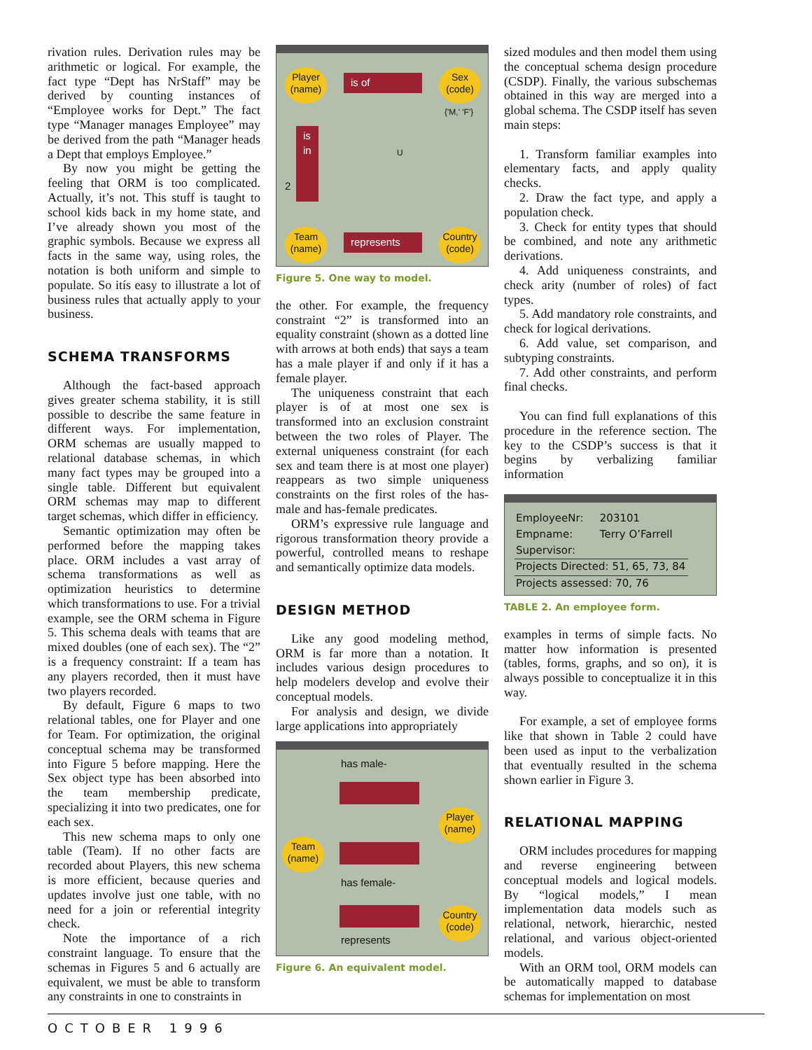rivation rules. Derivation rules may be arithmetic or logical. For example, the fact type “Dept has NrStaff” may be derived by counting instances of “Employee works for Dept.” The fact type “Manager manages Employee” may be derived from the path “Manager heads a Dept that employs Employee.”
By now you might be getting the feeling that ORM is too complicated. Actually, it’s not. This stuff is taught to school kids back in my home state, and I’ve already shown you most of the graphic symbols. Because we express all facts in the same way, using roles, the notation is both uniform and simple to populate. So itís easy to illustrate a lot of business rules that actually apply to your business.
SCHEMA TRANSFORMS
Although the fact-based approach gives greater schema stability, it is still possible to describe the same feature in different ways. For implementation, ORM schemas are usually mapped to relational database schemas, in which many fact types may be grouped into a single table. Different but equivalent ORM schemas may map to different target schemas, which differ in efficiency.
Semantic optimization may often be performed before the mapping takes place. ORM includes a vast array of schema transformations as well as optimization heuristics to determine which transformations to use. For a trivial example, see the ORM schema in Figure 5. This schema deals with teams that are mixed doubles (one of each sex). The “2” is a frequency constraint: If a team has any players recorded, then it must have two players recorded.
By default, Figure 6 maps to two relational tables, one for Player and one for Team. For optimization, the original conceptual schema may be transformed into Figure 5 before mapping. Here the Sex object type has been absorbed into the team membership predicate, specializing it into two predicates, one for each sex.
This new schema maps to only one table (Team). If no other facts are recorded about Players, this new schema is more efficient, because queries and updates involve just one table, with no need for a join or referential integrity check.
Note the importance of a rich constraint language. To ensure that the schemas in Figures 5 and 6 actually are equivalent, we must be able to transform any constraints in one to constraints in
Player
(name)
is of
Sex
(code)
{'M,' 'F'}
is
in
2
U
Team
(name)
represents
Country
(code)
Figure 5. One way to model.
the other. For example, the frequency constraint “2” is transformed into an equality constraint (shown as a dotted line with arrows at both ends) that says a team has a male player if and only if it has a female player.
The uniqueness constraint that each player is of at most one sex is transformed into an exclusion constraint between the two roles of Player. The external uniqueness constraint (for each sex and team there is at most one player) reappears as two simple uniqueness constraints on the first roles of the has-male and has-female predicates.
ORM’s expressive rule language and rigorous transformation theory provide a powerful, controlled means to reshape and semantically optimize data models.
DESIGN METHOD
Like any good modeling method, ORM is far more than a notation. It includes various design procedures to help modelers develop and evolve their conceptual models.
For analysis and design, we divide large applications into appropriately
has male-
Player
(name)
Team
(name)
has female-
Country
(code)
represents
Figure 6. An equivalent model.
sized modules and then model them using the conceptual schema design procedure (CSDP). Finally, the various subschemas obtained in this way are merged into a global schema. The CSDP itself has seven main steps:
1. Transform familiar examples into elementary facts, and apply quality checks.
2. Draw the fact type, and apply a population check.
3. Check for entity types that should be combined, and note any arithmetic derivations.
4. Add uniqueness constraints, and check arity (number of roles) of fact types.
5. Add mandatory role constraints, and check for logical derivations.
6. Add value, set comparison, and subtyping constraints.
7. Add other constraints, and perform final checks.
You can find full explanations of this procedure in the reference section. The key to the CSDP’s success is that it begins by verbalizing familiar information
| EmployeeNr: | 203101 |
| Empname: | Terry O’Farrell |
| Supervisor: | |
| Projects Directed: 51, 65, 73, 84 | |
| Projects assessed: 70, 76 | |
TABLE 2. An employee form.
examples in terms of simple facts. No matter how information is presented (tables, forms, graphs, and so on), it is always possible to conceptualize it in this way.
For example, a set of employee forms like that shown in Table 2 could have been used as input to the verbalization that eventually resulted in the schema shown earlier in Figure 3.
RELATIONAL MAPPING
ORM includes procedures for mapping and reverse engineering between conceptual models and logical models. By “logical models,” I mean implementation data models such as relational, network, hierarchic, nested relational, and various object-oriented models.
With an ORM tool, ORM models can be automatically mapped to database schemas for implementation on most
OCTOBER 1996